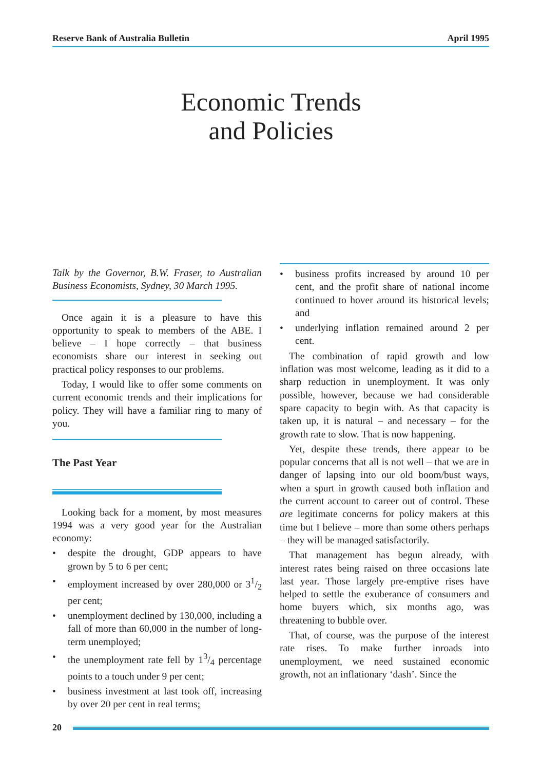Reserve Bank of Australia Bulletin April 1995
Economic Trends
and Policies
Talk by the Governor, B.W. Fraser, to Australian Business Economists, Sydney, 30 March 1995.
Once again it is a pleasure to have this opportunity to speak to members of the ABE. I believe – I hope correctly – that business economists share our interest in seeking out practical policy responses to our problems.
Today, I would like to offer some comments on current economic trends and their implications for policy. They will have a familiar ring to many of you.
The Past Year
Looking back for a moment, by most measures 1994 was a very good year for the Australian economy:
• despite the drought, GDP appears to have grown by 5 to 6 per cent;
• employment increased by over 280,000 or 31/2 per cent;
• unemployment declined by 130,000, including a fall of more than 60,000 in the number of long-term unemployed;
• the unemployment rate fell by 13/4 percentage points to a touch under 9 per cent;
• business investment at last took off, increasing by over 20 per cent in real terms;
• business profits increased by around 10 per cent, and the profit share of national income continued to hover around its historical levels; and
• underlying inflation remained around 2 per cent.
The combination of rapid growth and low inflation was most welcome, leading as it did to a sharp reduction in unemployment. It was only possible, however, because we had considerable spare capacity to begin with. As that capacity is taken up, it is natural – and necessary – for the growth rate to slow. That is now happening.
Yet, despite these trends, there appear to be popular concerns that all is not well – that we are in danger of lapsing into our old boom/bust ways, when a spurt in growth caused both inflation and the current account to career out of control. These are legitimate concerns for policy makers at this time but I believe – more than some others perhaps – they will be managed satisfactorily.
That management has begun already, with interest rates being raised on three occasions late last year. Those largely pre-emptive rises have helped to settle the exuberance of consumers and home buyers which, six months ago, was threatening to bubble over.
That, of course, was the purpose of the interest rate rises. To make further inroads into unemployment, we need sustained economic growth, not an inflationary ‘dash’. Since the
20